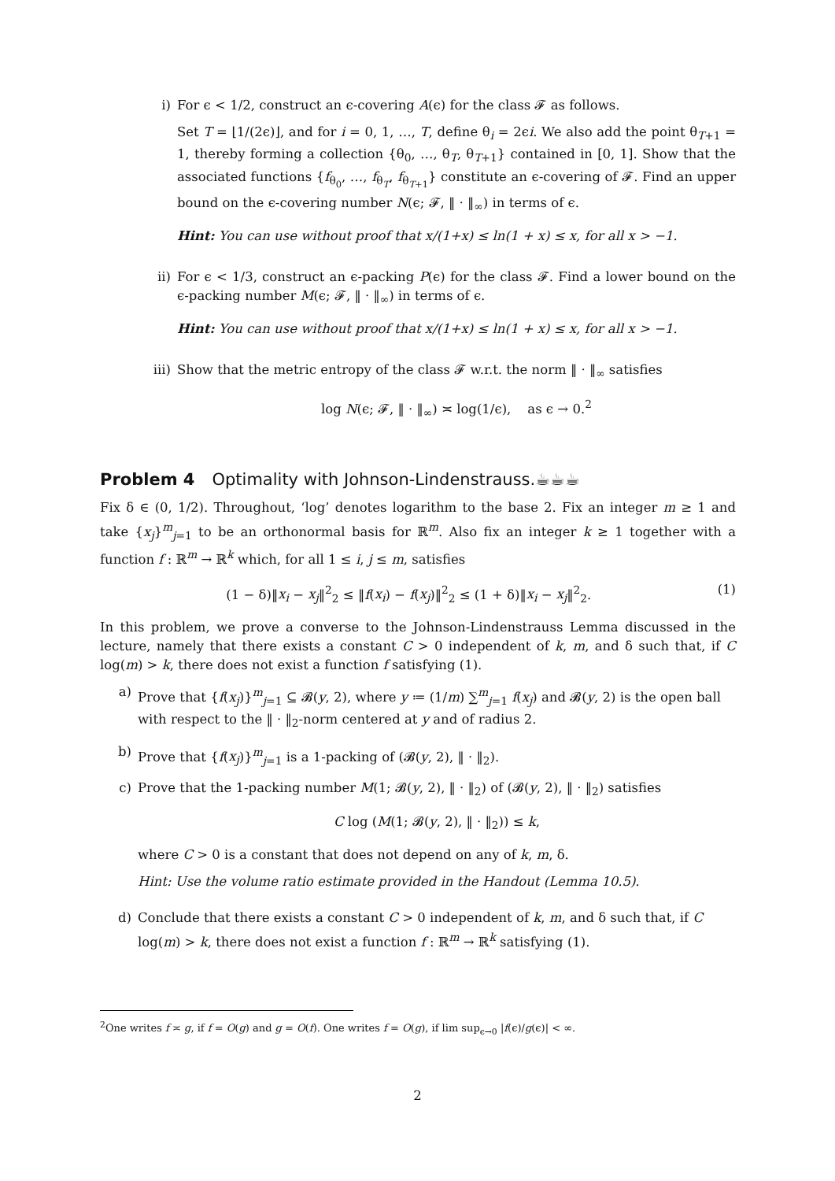i) For ϵ < 1/2, construct an ϵ-covering A(ϵ) for the class 𝓕 as follows.
Set T = ⌊1/(2ϵ)⌋, and for i = 0, 1, …, T, define θ<sub>i</sub> = 2ϵi. We also add the point θ<sub>T+1</sub> = 1, thereby forming a collection {θ<sub>0</sub>, …, θ<sub>T</sub>, θ<sub>T+1</sub>} contained in [0, 1]. Show that the associated functions {f<sub>θ<sub>0</sub></sub>, …, f<sub>θ<sub>T</sub></sub>, f<sub>θ<sub>T+1</sub></sub>} constitute an ϵ-covering of 𝓕. Find an upper bound on the ϵ-covering number N(ϵ; 𝓕, ‖ · ‖<sub>∞</sub>) in terms of ϵ.
Hint: You can use without proof that x/(1+x) ≤ ln(1 + x) ≤ x, for all x > −1.
ii) For ϵ < 1/3, construct an ϵ-packing P(ϵ) for the class 𝓕. Find a lower bound on the ϵ-packing number M(ϵ; 𝓕, ‖ · ‖<sub>∞</sub>) in terms of ϵ.
Hint: You can use without proof that x/(1+x) ≤ ln(1 + x) ≤ x, for all x > −1.
iii) Show that the metric entropy of the class 𝓕 w.r.t. the norm ‖ · ‖<sub>∞</sub> satisfies
log N(ϵ; 𝓕, ‖ · ‖<sub>∞</sub>) ≍ log(1/ϵ), as ϵ → 0.<sup>2</sup>
Problem 4 Optimality with Johnson-Lindenstrauss.☕☕☕
Fix δ ∈ (0, 1/2). Throughout, ‘log’ denotes logarithm to the base 2. Fix an integer m ≥ 1 and take {x<sub>j</sub>}<sup>m</sup><sub>j=1</sub> to be an orthonormal basis for ℝ<sup>m</sup>. Also fix an integer k ≥ 1 together with a function f : ℝ<sup>m</sup> → ℝ<sup>k</sup> which, for all 1 ≤ i, j ≤ m, satisfies
(1 − δ)‖x<sub>i</sub> − x<sub>j</sub>‖<sup>2</sup><sub>2</sub> ≤ ‖f(x<sub>i</sub>) − f(x<sub>j</sub>)‖<sup>2</sup><sub>2</sub> ≤ (1 + δ)‖x<sub>i</sub> − x<sub>j</sub>‖<sup>2</sup><sub>2</sub>. (1)
In this problem, we prove a converse to the Johnson-Lindenstrauss Lemma discussed in the lecture, namely that there exists a constant C > 0 independent of k, m, and δ such that, if C log(m) > k, there does not exist a function f satisfying (1).
a) Prove that {f(x<sub>j</sub>)}<sup>m</sup><sub>j=1</sub> ⊆ 𝓑(y, 2), where y ≔ (1/m) ∑<sup>m</sup><sub>j=1</sub> f(x<sub>j</sub>) and 𝓑(y, 2) is the open ball with respect to the ‖ · ‖<sub>2</sub>-norm centered at y and of radius 2.
b) Prove that {f(x<sub>j</sub>)}<sup>m</sup><sub>j=1</sub> is a 1-packing of (𝓑(y, 2), ‖ · ‖<sub>2</sub>).
c) Prove that the 1-packing number M(1; 𝓑(y, 2), ‖ · ‖<sub>2</sub>) of (𝓑(y, 2), ‖ · ‖<sub>2</sub>) satisfies
C log (M(1; 𝓑(y, 2), ‖ · ‖<sub>2</sub>)) ≤ k,
where C > 0 is a constant that does not depend on any of k, m, δ.
Hint: Use the volume ratio estimate provided in the Handout (Lemma 10.5).
d) Conclude that there exists a constant C > 0 independent of k, m, and δ such that, if C log(m) > k, there does not exist a function f : ℝ<sup>m</sup> → ℝ<sup>k</sup> satisfying (1).
<sup>2</sup> One writes f ≍ g, if f = O(g) and g = O(f). One writes f = O(g), if lim sup<sub>ϵ→0</sub> |f(ϵ)/g(ϵ)| < ∞.
2